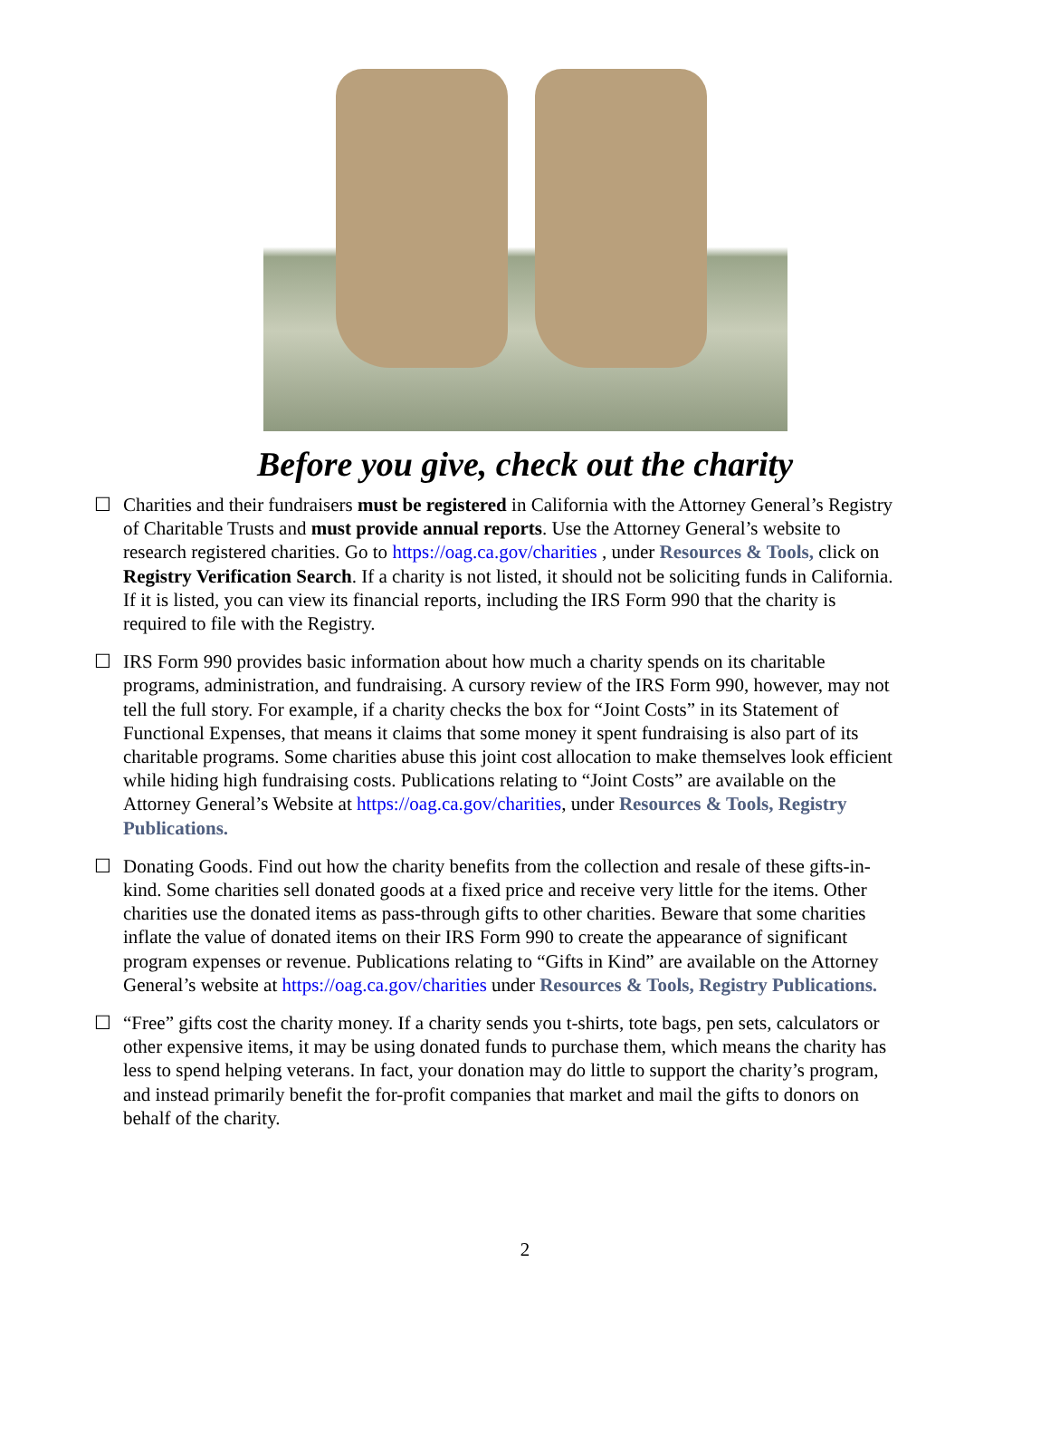Before you give, check out the charity
☐ Charities and their fundraisers must be registered in California with the Attorney General’s Registry of Charitable Trusts and must provide annual reports. Use the Attorney General’s website to research registered charities. Go to https://oag.ca.gov/charities , under Resources & Tools, click on Registry Verification Search. If a charity is not listed, it should not be soliciting funds in California. If it is listed, you can view its financial reports, including the IRS Form 990 that the charity is required to file with the Registry.
☐ IRS Form 990 provides basic information about how much a charity spends on its charitable programs, administration, and fundraising. A cursory review of the IRS Form 990, however, may not tell the full story. For example, if a charity checks the box for “Joint Costs” in its Statement of Functional Expenses, that means it claims that some money it spent fundraising is also part of its charitable programs. Some charities abuse this joint cost allocation to make themselves look efficient while hiding high fundraising costs. Publications relating to “Joint Costs” are available on the Attorney General’s Website at https://oag.ca.gov/charities, under Resources & Tools, Registry Publications.
☐ Donating Goods. Find out how the charity benefits from the collection and resale of these gifts-in-kind. Some charities sell donated goods at a fixed price and receive very little for the items. Other charities use the donated items as pass-through gifts to other charities. Beware that some charities inflate the value of donated items on their IRS Form 990 to create the appearance of significant program expenses or revenue. Publications relating to “Gifts in Kind” are available on the Attorney General’s website at https://oag.ca.gov/charities under Resources & Tools, Registry Publications.
☐ “Free” gifts cost the charity money. If a charity sends you t-shirts, tote bags, pen sets, calculators or other expensive items, it may be using donated funds to purchase them, which means the charity has less to spend helping veterans. In fact, your donation may do little to support the charity’s program, and instead primarily benefit the for-profit companies that market and mail the gifts to donors on behalf of the charity.
2